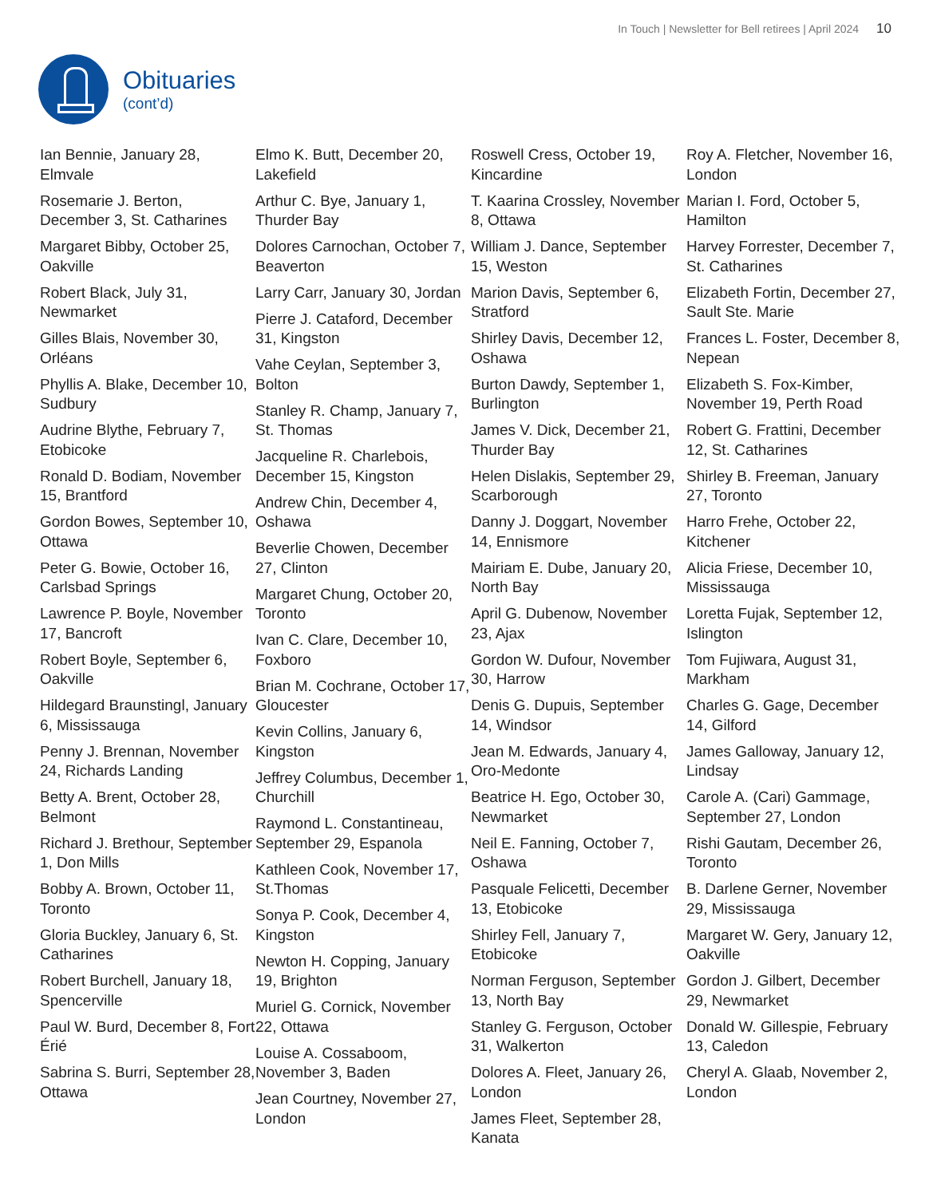In Touch | Newsletter for Bell retirees | April 2024 10
Obituaries
(cont’d)
Ian Bennie, January 28, Elmvale
Rosemarie J. Berton, December 3, St. Catharines
Margaret Bibby, October 25, Oakville
Robert Black, July 31, Newmarket
Gilles Blais, November 30, Orléans
Phyllis A. Blake, December 10, Sudbury
Audrine Blythe, February 7, Etobicoke
Ronald D. Bodiam, November 15, Brantford
Gordon Bowes, September 10, Ottawa
Peter G. Bowie, October 16, Carlsbad Springs
Lawrence P. Boyle, November 17, Bancroft
Robert Boyle, September 6, Oakville
Hildegard Braunstingl, January 6, Mississauga
Penny J. Brennan, November 24, Richards Landing
Betty A. Brent, October 28, Belmont
Richard J. Brethour, September 1, Don Mills
Bobby A. Brown, October 11, Toronto
Gloria Buckley, January 6, St. Catharines
Robert Burchell, January 18, Spencerville
Paul W. Burd, December 8, Fort Érié
Sabrina S. Burri, September 28, Ottawa
Elmo K. Butt, December 20, Lakefield
Arthur C. Bye, January 1, Thurder Bay
Dolores Carnochan, October 7, Beaverton
Larry Carr, January 30, Jordan
Pierre J. Cataford, December 31, Kingston
Vahe Ceylan, September 3, Bolton
Stanley R. Champ, January 7, St. Thomas
Jacqueline R. Charlebois, December 15, Kingston
Andrew Chin, December 4, Oshawa
Beverlie Chowen, December 27, Clinton
Margaret Chung, October 20, Toronto
Ivan C. Clare, December 10, Foxboro
Brian M. Cochrane, October 17, Gloucester
Kevin Collins, January 6, Kingston
Jeffrey Columbus, December 1, Churchill
Raymond L. Constantineau, September 29, Espanola
Kathleen Cook, November 17, St.Thomas
Sonya P. Cook, December 4, Kingston
Newton H. Copping, January 19, Brighton
Muriel G. Cornick, November 22, Ottawa
Louise A. Cossaboom, November 3, Baden
Jean Courtney, November 27, London
Roswell Cress, October 19, Kincardine
T. Kaarina Crossley, November 8, Ottawa
William J. Dance, September 15, Weston
Marion Davis, September 6, Stratford
Shirley Davis, December 12, Oshawa
Burton Dawdy, September 1, Burlington
James V. Dick, December 21, Thurder Bay
Helen Dislakis, September 29, Scarborough
Danny J. Doggart, November 14, Ennismore
Mairiam E. Dube, January 20, North Bay
April G. Dubenow, November 23, Ajax
Gordon W. Dufour, November 30, Harrow
Denis G. Dupuis, September 14, Windsor
Jean M. Edwards, January 4, Oro-Medonte
Beatrice H. Ego, October 30, Newmarket
Neil E. Fanning, October 7, Oshawa
Pasquale Felicetti, December 13, Etobicoke
Shirley Fell, January 7, Etobicoke
Norman Ferguson, September 13, North Bay
Stanley G. Ferguson, October 31, Walkerton
Dolores A. Fleet, January 26, London
James Fleet, September 28, Kanata
Roy A. Fletcher, November 16, London
Marian I. Ford, October 5, Hamilton
Harvey Forrester, December 7, St. Catharines
Elizabeth Fortin, December 27, Sault Ste. Marie
Frances L. Foster, December 8, Nepean
Elizabeth S. Fox-Kimber, November 19, Perth Road
Robert G. Frattini, December 12, St. Catharines
Shirley B. Freeman, January 27, Toronto
Harro Frehe, October 22, Kitchener
Alicia Friese, December 10, Mississauga
Loretta Fujak, September 12, Islington
Tom Fujiwara, August 31, Markham
Charles G. Gage, December 14, Gilford
James Galloway, January 12, Lindsay
Carole A. (Cari) Gammage, September 27, London
Rishi Gautam, December 26, Toronto
B. Darlene Gerner, November 29, Mississauga
Margaret W. Gery, January 12, Oakville
Gordon J. Gilbert, December 29, Newmarket
Donald W. Gillespie, February 13, Caledon
Cheryl A. Glaab, November 2, London